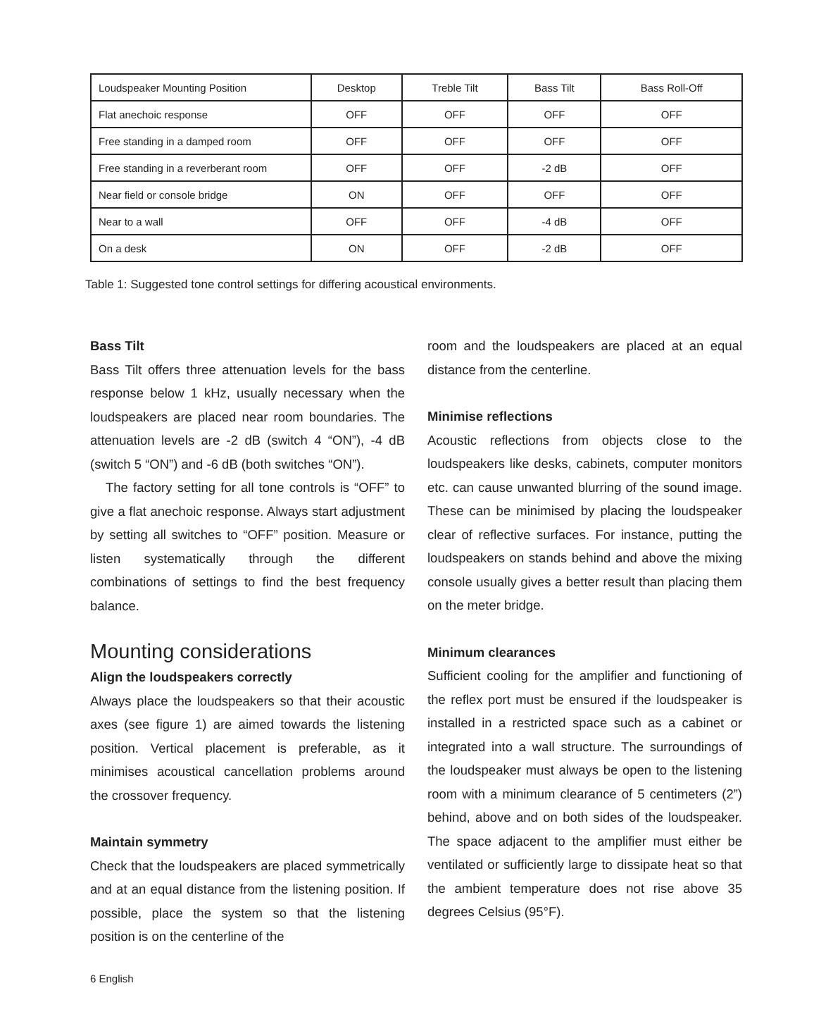| Loudspeaker Mounting Position | Desktop | Treble Tilt | Bass Tilt | Bass Roll-Off |
| Flat anechoic response | OFF | OFF | OFF | OFF |
| Free standing in a damped room | OFF | OFF | OFF | OFF |
| Free standing in a reverberant room | OFF | OFF | -2 dB | OFF |
| Near field or console bridge | ON | OFF | OFF | OFF |
| Near to a wall | OFF | OFF | -4 dB | OFF |
| On a desk | ON | OFF | -2 dB | OFF |
Table 1: Suggested tone control settings for differing acoustical environments.
Bass Tilt
Bass Tilt offers three attenuation levels for the bass response below 1 kHz, usually necessary when the loudspeakers are placed near room boundaries. The attenuation levels are -2 dB (switch 4 “ON”), -4 dB (switch 5 “ON”) and -6 dB (both switches “ON”).
The factory setting for all tone controls is “OFF” to give a flat anechoic response. Always start adjustment by setting all switches to “OFF” position. Measure or listen systematically through the different combinations of settings to find the best frequency balance.
Mounting considerations
Align the loudspeakers correctly
Always place the loudspeakers so that their acoustic axes (see figure 1) are aimed towards the listening position. Vertical placement is preferable, as it minimises acoustical cancellation problems around the crossover frequency.
Maintain symmetry
Check that the loudspeakers are placed symmetrically and at an equal distance from the listening position. If possible, place the system so that the listening position is on the centerline of the
room and the loudspeakers are placed at an equal distance from the centerline.
Minimise reflections
Acoustic reflections from objects close to the loudspeakers like desks, cabinets, computer monitors etc. can cause unwanted blurring of the sound image. These can be minimised by placing the loudspeaker clear of reflective surfaces. For instance, putting the loudspeakers on stands behind and above the mixing console usually gives a better result than placing them on the meter bridge.
Minimum clearances
Sufficient cooling for the amplifier and functioning of the reflex port must be ensured if the loudspeaker is installed in a restricted space such as a cabinet or integrated into a wall structure. The surroundings of the loudspeaker must always be open to the listening room with a minimum clearance of 5 centimeters (2”) behind, above and on both sides of the loudspeaker. The space adjacent to the amplifier must either be ventilated or sufficiently large to dissipate heat so that the ambient temperature does not rise above 35 degrees Celsius (95°F).
6 English